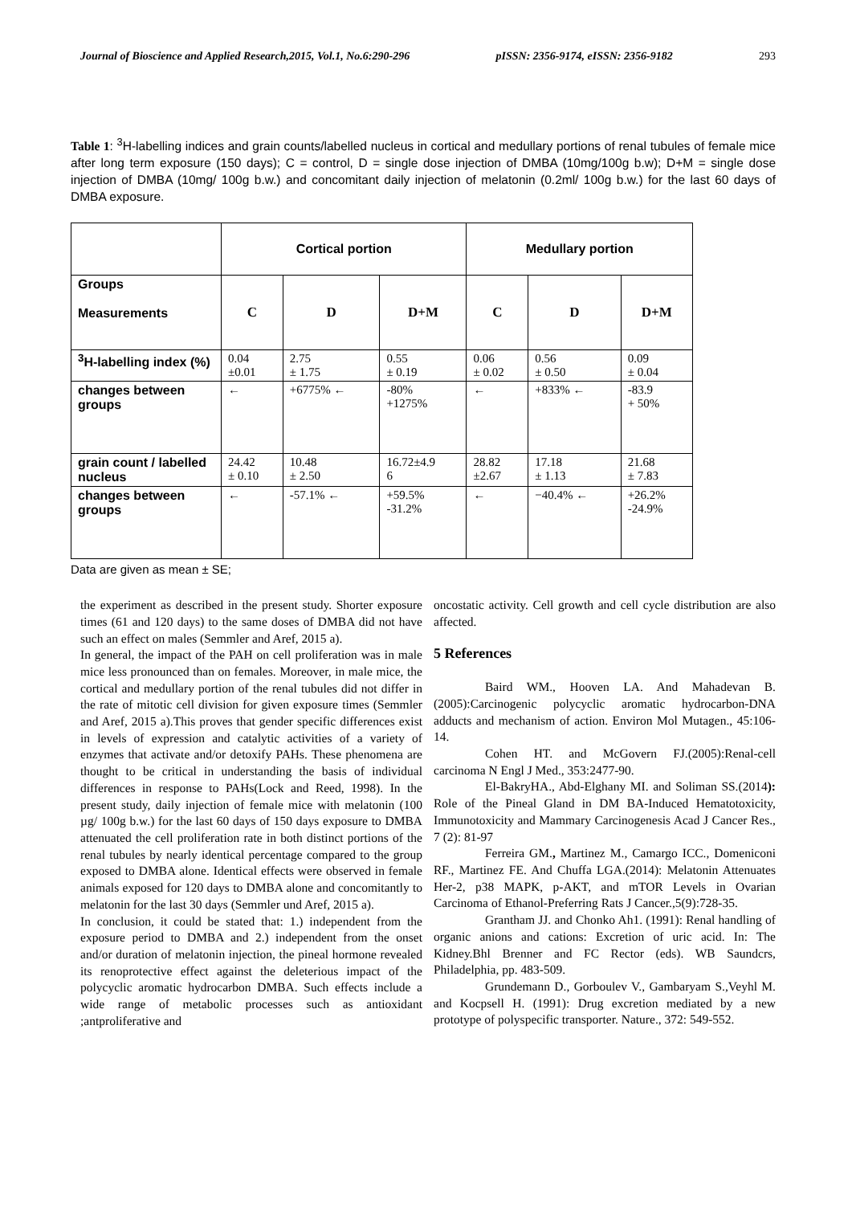Journal of Bioscience and Applied Research,2015, Vol.1, No.6:290-296 pISSN: 2356-9174, eISSN: 2356-9182 293
Table 1: <sup>3</sup>H-labelling indices and grain counts/labelled nucleus in cortical and medullary portions of renal tubules of female mice after long term exposure (150 days); C = control, D = single dose injection of DMBA (10mg/100g b.w); D+M = single dose injection of DMBA (10mg/ 100g b.w.) and concomitant daily injection of melatonin (0.2ml/ 100g b.w.) for the last 60 days of DMBA exposure.
| | Cortical portion | | | Medullary portion | | |
| Groups Measurements | C | D | D+M | C | D | D+M |
| <sup>3</sup>H-labelling index (%) | 0.04 ±0.01 | 2.75 ± 1.75 | 0.55 ± 0.19 | 0.06 ± 0.02 | 0.56 ± 0.50 | 0.09 ± 0.04 |
| changes between groups | ← | +6775% ← | -80% +1275% | ← | +833% ← | -83.9 + 50% |
| grain count / labelled nucleus | 24.42 ± 0.10 | 10.48 ± 2.50 | 16.72±4.9 6 | 28.82 ±2.67 | 17.18 ± 1.13 | 21.68 ± 7.83 |
| changes between groups | ← | -57.1% ← | +59.5% -31.2% | ← | −40.4% ← | +26.2% -24.9% |
Data are given as mean ± SE;
the experiment as described in the present study. Shorter exposure times (61 and 120 days) to the same doses of DMBA did not have such an effect on males (Semmler and Aref, 2015 a).
In general, the impact of the PAH on cell proliferation was in male mice less pronounced than on females. Moreover, in male mice, the cortical and medullary portion of the renal tubules did not differ in the rate of mitotic cell division for given exposure times (Semmler and Aref, 2015 a).This proves that gender specific differences exist in levels of expression and catalytic activities of a variety of enzymes that activate and/or detoxify PAHs. These phenomena are thought to be critical in understanding the basis of individual differences in response to PAHs(Lock and Reed, 1998). In the present study, daily injection of female mice with melatonin (100 µg/ 100g b.w.) for the last 60 days of 150 days exposure to DMBA attenuated the cell proliferation rate in both distinct portions of the renal tubules by nearly identical percentage compared to the group exposed to DMBA alone. Identical effects were observed in female animals exposed for 120 days to DMBA alone and concomitantly to melatonin for the last 30 days (Semmler und Aref, 2015 a).
In conclusion, it could be stated that: 1.) independent from the exposure period to DMBA and 2.) independent from the onset and/or duration of melatonin injection, the pineal hormone revealed its renoprotective effect against the deleterious impact of the polycyclic aromatic hydrocarbon DMBA. Such effects include a wide range of metabolic processes such as antioxidant ;antproliferative and
oncostatic activity. Cell growth and cell cycle distribution are also affected.
5 References
Baird WM., Hooven LA. And Mahadevan B. (2005):Carcinogenic polycyclic aromatic hydrocarbon-DNA adducts and mechanism of action. Environ Mol Mutagen., 45:106-14.
Cohen HT. and McGovern FJ.(2005):Renal-cell carcinoma N Engl J Med., 353:2477-90.
El-BakryHA., Abd-Elghany MI. and Soliman SS.(2014): Role of the Pineal Gland in DM BA-Induced Hematotoxicity, Immunotoxicity and Mammary Carcinogenesis Acad J Cancer Res., 7 (2): 81-97
Ferreira GM., Martinez M., Camargo ICC., Domeniconi RF., Martinez FE. And Chuffa LGA.(2014): Melatonin Attenuates Her-2, p38 MAPK, p-AKT, and mTOR Levels in Ovarian Carcinoma of Ethanol-Preferring Rats J Cancer.,5(9):728-35.
Grantham JJ. and Chonko Ah1. (1991): Renal handling of organic anions and cations: Excretion of uric acid. In: The Kidney.Bhl Brenner and FC Rector (eds). WB Saundcrs, Philadelphia, pp. 483-509.
Grundemann D., Gorboulev V., Gambaryam S.,Veyhl M. and Kocpsell H. (1991): Drug excretion mediated by a new prototype of polyspecific transporter. Nature., 372: 549-552.